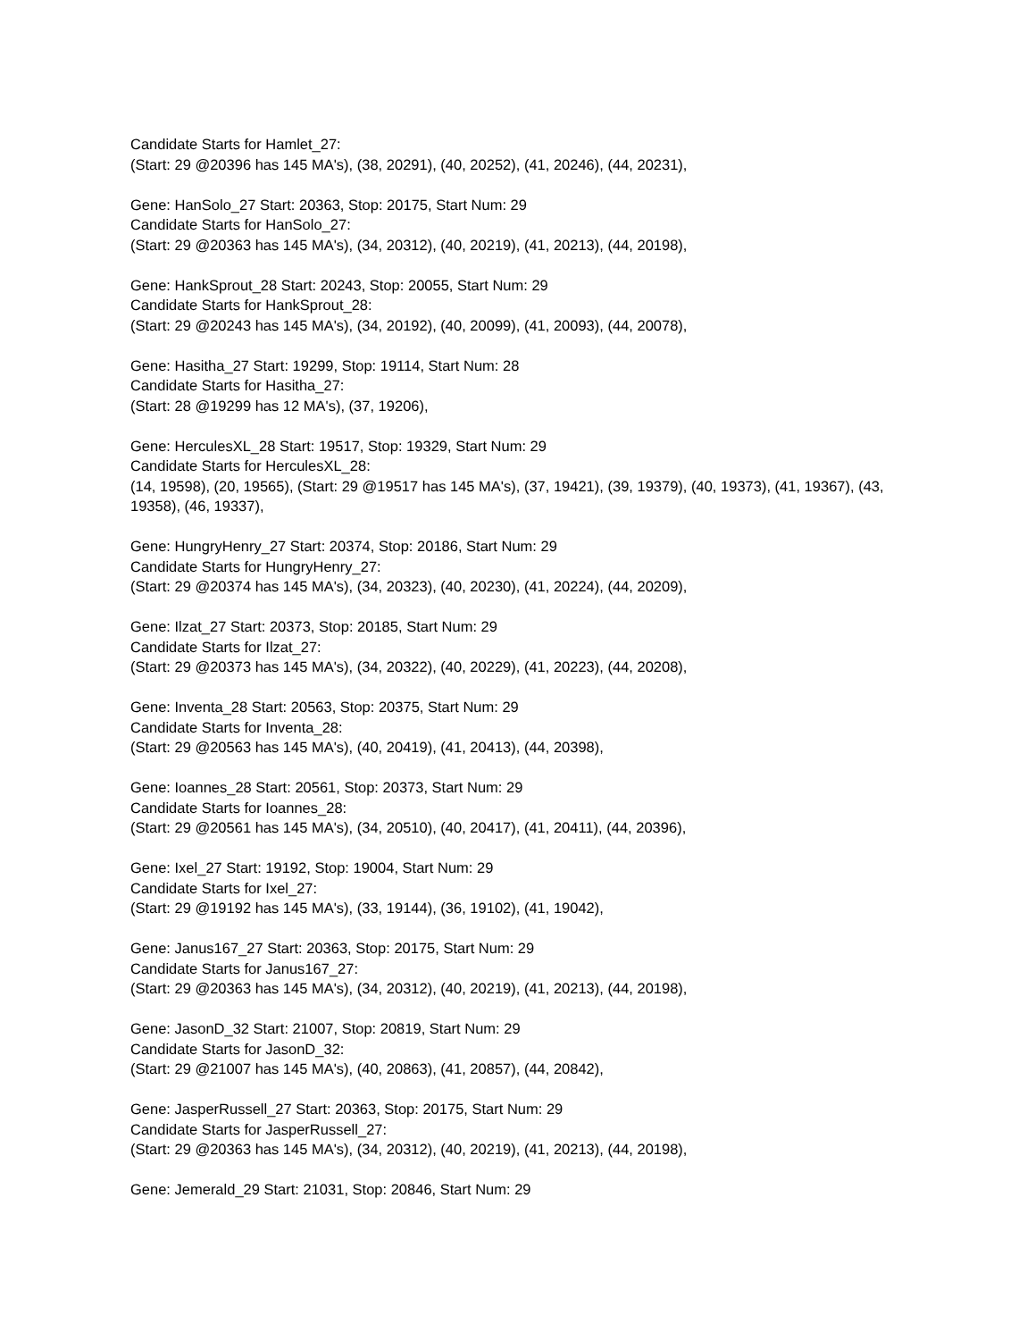Candidate Starts for Hamlet_27:
(Start: 29 @20396 has 145 MA's), (38, 20291), (40, 20252), (41, 20246), (44, 20231),
Gene: HanSolo_27 Start: 20363, Stop: 20175, Start Num: 29
Candidate Starts for HanSolo_27:
(Start: 29 @20363 has 145 MA's), (34, 20312), (40, 20219), (41, 20213), (44, 20198),
Gene: HankSprout_28 Start: 20243, Stop: 20055, Start Num: 29
Candidate Starts for HankSprout_28:
(Start: 29 @20243 has 145 MA's), (34, 20192), (40, 20099), (41, 20093), (44, 20078),
Gene: Hasitha_27 Start: 19299, Stop: 19114, Start Num: 28
Candidate Starts for Hasitha_27:
(Start: 28 @19299 has 12 MA's), (37, 19206),
Gene: HerculesXL_28 Start: 19517, Stop: 19329, Start Num: 29
Candidate Starts for HerculesXL_28:
(14, 19598), (20, 19565), (Start: 29 @19517 has 145 MA's), (37, 19421), (39, 19379), (40, 19373), (41, 19367), (43, 19358), (46, 19337),
Gene: HungryHenry_27 Start: 20374, Stop: 20186, Start Num: 29
Candidate Starts for HungryHenry_27:
(Start: 29 @20374 has 145 MA's), (34, 20323), (40, 20230), (41, 20224), (44, 20209),
Gene: Ilzat_27 Start: 20373, Stop: 20185, Start Num: 29
Candidate Starts for Ilzat_27:
(Start: 29 @20373 has 145 MA's), (34, 20322), (40, 20229), (41, 20223), (44, 20208),
Gene: Inventa_28 Start: 20563, Stop: 20375, Start Num: 29
Candidate Starts for Inventa_28:
(Start: 29 @20563 has 145 MA's), (40, 20419), (41, 20413), (44, 20398),
Gene: Ioannes_28 Start: 20561, Stop: 20373, Start Num: 29
Candidate Starts for Ioannes_28:
(Start: 29 @20561 has 145 MA's), (34, 20510), (40, 20417), (41, 20411), (44, 20396),
Gene: Ixel_27 Start: 19192, Stop: 19004, Start Num: 29
Candidate Starts for Ixel_27:
(Start: 29 @19192 has 145 MA's), (33, 19144), (36, 19102), (41, 19042),
Gene: Janus167_27 Start: 20363, Stop: 20175, Start Num: 29
Candidate Starts for Janus167_27:
(Start: 29 @20363 has 145 MA's), (34, 20312), (40, 20219), (41, 20213), (44, 20198),
Gene: JasonD_32 Start: 21007, Stop: 20819, Start Num: 29
Candidate Starts for JasonD_32:
(Start: 29 @21007 has 145 MA's), (40, 20863), (41, 20857), (44, 20842),
Gene: JasperRussell_27 Start: 20363, Stop: 20175, Start Num: 29
Candidate Starts for JasperRussell_27:
(Start: 29 @20363 has 145 MA's), (34, 20312), (40, 20219), (41, 20213), (44, 20198),
Gene: Jemerald_29 Start: 21031, Stop: 20846, Start Num: 29